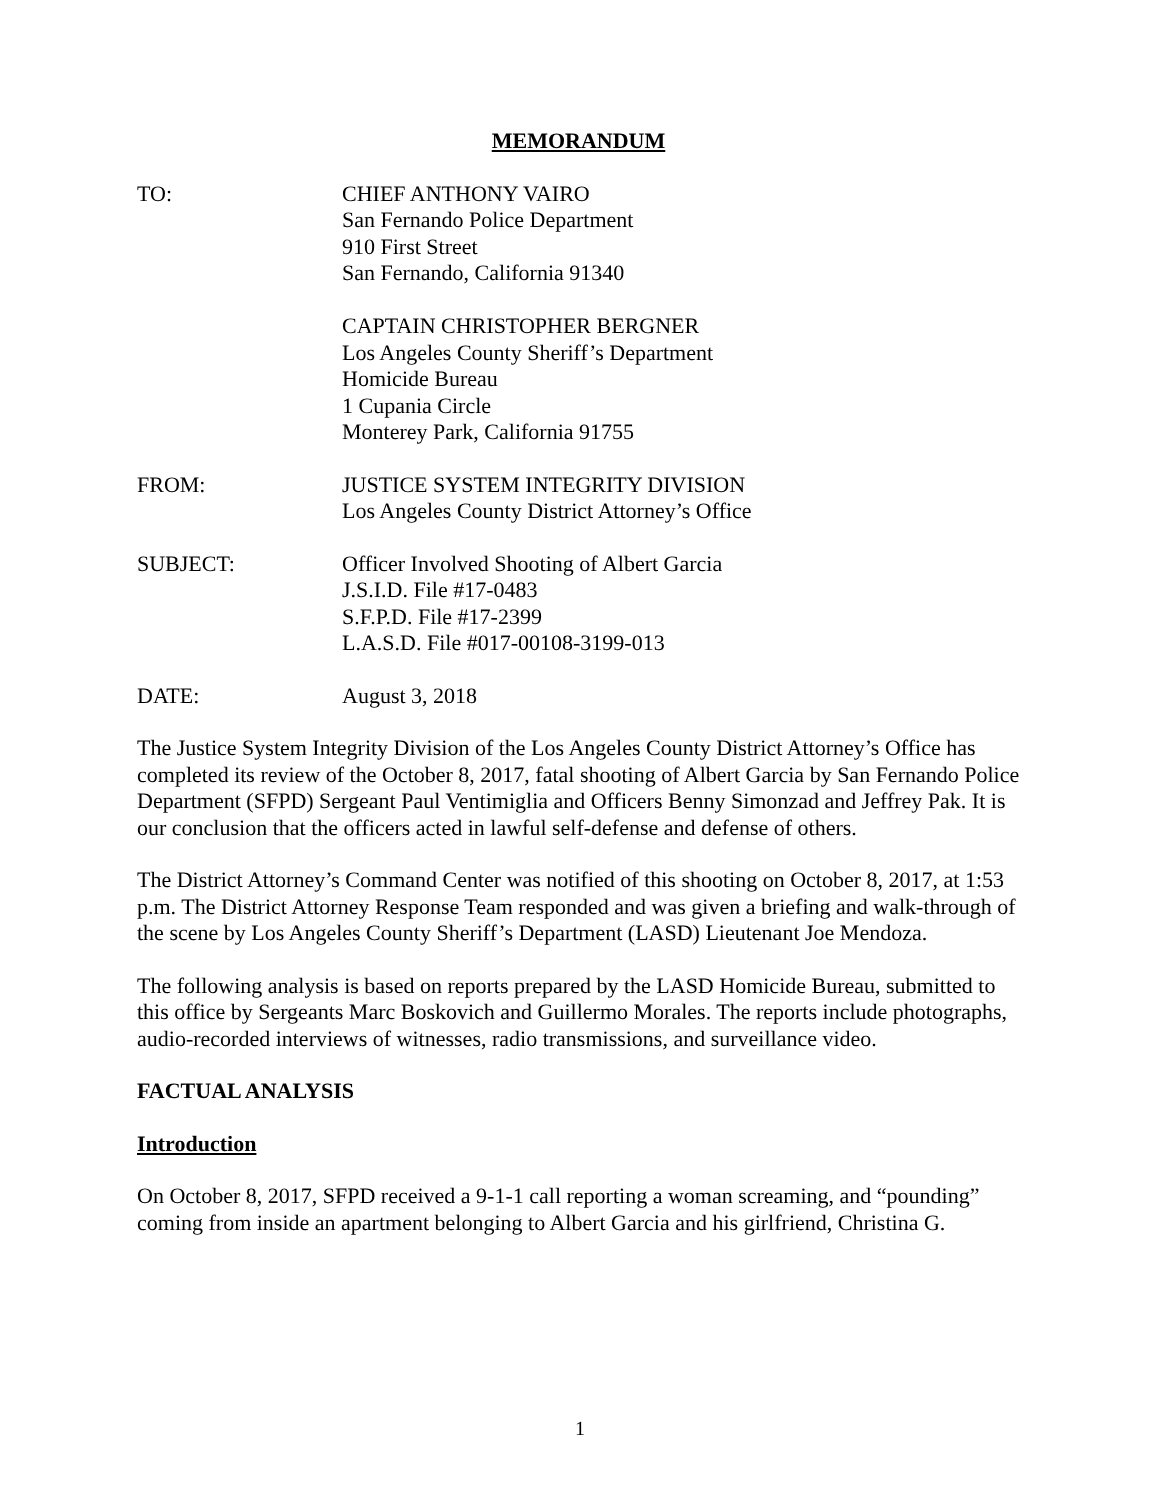MEMORANDUM
TO: CHIEF ANTHONY VAIRO
San Fernando Police Department
910 First Street
San Fernando, California 91340
CAPTAIN CHRISTOPHER BERGNER
Los Angeles County Sheriff’s Department
Homicide Bureau
1 Cupania Circle
Monterey Park, California 91755
FROM: JUSTICE SYSTEM INTEGRITY DIVISION
Los Angeles County District Attorney’s Office
SUBJECT: Officer Involved Shooting of Albert Garcia
J.S.I.D. File #17-0483
S.F.P.D. File #17-2399
L.A.S.D. File #017-00108-3199-013
DATE: August 3, 2018
The Justice System Integrity Division of the Los Angeles County District Attorney’s Office has completed its review of the October 8, 2017, fatal shooting of Albert Garcia by San Fernando Police Department (SFPD) Sergeant Paul Ventimiglia and Officers Benny Simonzad and Jeffrey Pak. It is our conclusion that the officers acted in lawful self-defense and defense of others.
The District Attorney’s Command Center was notified of this shooting on October 8, 2017, at 1:53 p.m. The District Attorney Response Team responded and was given a briefing and walk-through of the scene by Los Angeles County Sheriff’s Department (LASD) Lieutenant Joe Mendoza.
The following analysis is based on reports prepared by the LASD Homicide Bureau, submitted to this office by Sergeants Marc Boskovich and Guillermo Morales. The reports include photographs, audio-recorded interviews of witnesses, radio transmissions, and surveillance video.
FACTUAL ANALYSIS
Introduction
On October 8, 2017, SFPD received a 9-1-1 call reporting a woman screaming, and “pounding” coming from inside an apartment belonging to Albert Garcia and his girlfriend, Christina G.
1